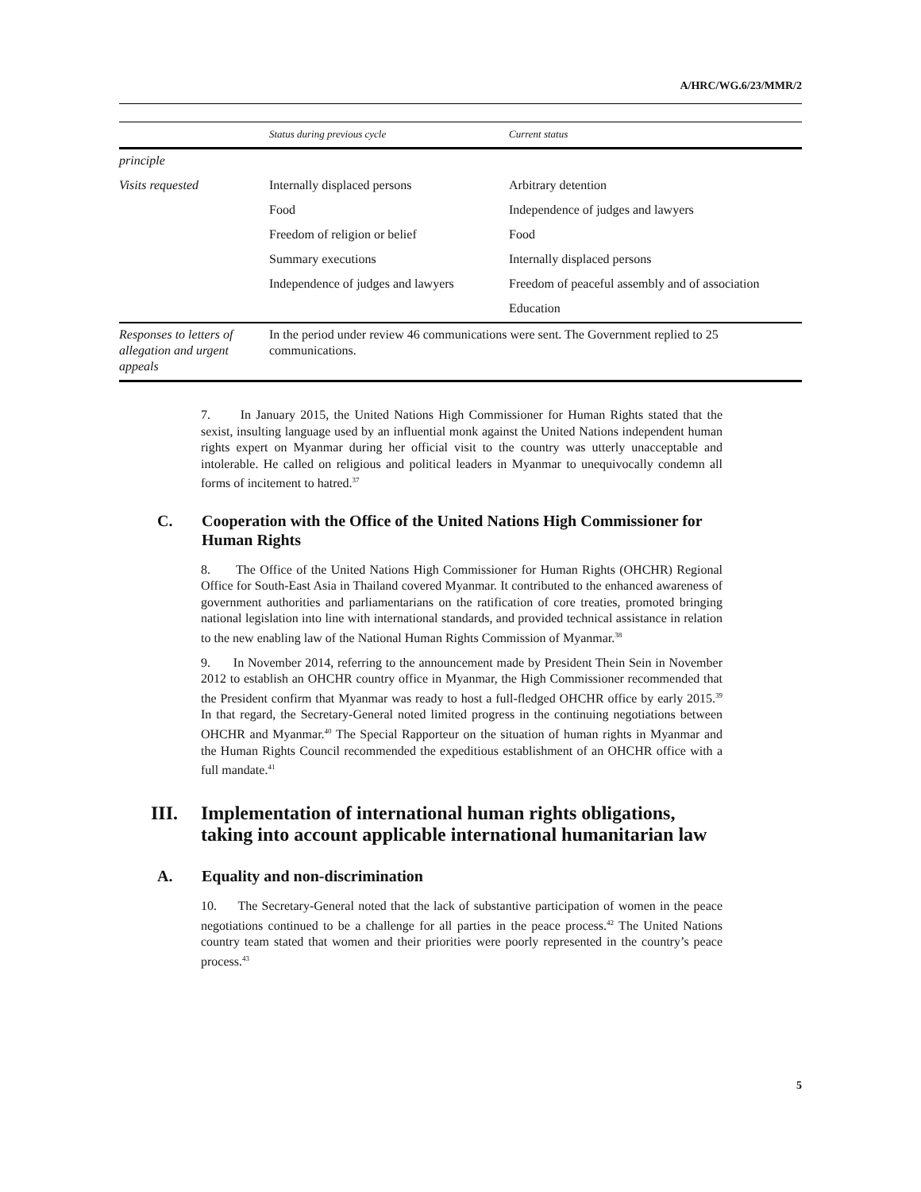A/HRC/WG.6/23/MMR/2
| | Status during previous cycle | Current status |
| --- | --- | --- |
| principle | | |
| Visits requested | Internally displaced persons | Arbitrary detention |
| | Food | Independence of judges and lawyers |
| | Freedom of religion or belief | Food |
| | Summary executions | Internally displaced persons |
| | Independence of judges and lawyers | Freedom of peaceful assembly and of association |
| | | Education |
| Responses to letters of allegation and urgent appeals | In the period under review 46 communications were sent. The Government replied to 25 communications. | |
7. In January 2015, the United Nations High Commissioner for Human Rights stated that the sexist, insulting language used by an influential monk against the United Nations independent human rights expert on Myanmar during her official visit to the country was utterly unacceptable and intolerable. He called on religious and political leaders in Myanmar to unequivocally condemn all forms of incitement to hatred.<sup>37</sup>
C. Cooperation with the Office of the United Nations High Commissioner for Human Rights
8. The Office of the United Nations High Commissioner for Human Rights (OHCHR) Regional Office for South-East Asia in Thailand covered Myanmar. It contributed to the enhanced awareness of government authorities and parliamentarians on the ratification of core treaties, promoted bringing national legislation into line with international standards, and provided technical assistance in relation to the new enabling law of the National Human Rights Commission of Myanmar.<sup>38</sup>
9. In November 2014, referring to the announcement made by President Thein Sein in November 2012 to establish an OHCHR country office in Myanmar, the High Commissioner recommended that the President confirm that Myanmar was ready to host a full-fledged OHCHR office by early 2015.<sup>39</sup> In that regard, the Secretary-General noted limited progress in the continuing negotiations between OHCHR and Myanmar.<sup>40</sup> The Special Rapporteur on the situation of human rights in Myanmar and the Human Rights Council recommended the expeditious establishment of an OHCHR office with a full mandate.<sup>41</sup>
III. Implementation of international human rights obligations, taking into account applicable international humanitarian law
A. Equality and non-discrimination
10. The Secretary-General noted that the lack of substantive participation of women in the peace negotiations continued to be a challenge for all parties in the peace process.<sup>42</sup> The United Nations country team stated that women and their priorities were poorly represented in the country’s peace process.<sup>43</sup>
5